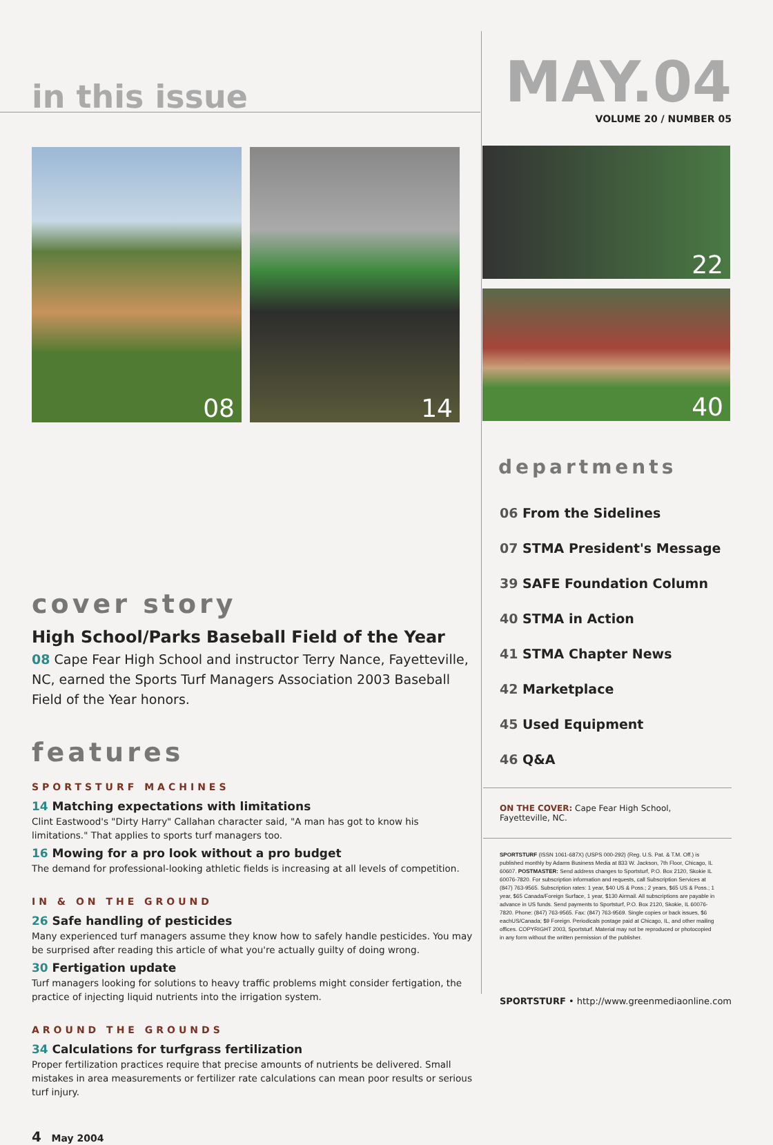in this issue
cover story
High School/Parks Baseball Field of the Year
08 Cape Fear High School and instructor Terry Nance, Fayetteville, NC, earned the Sports Turf Managers Association 2003 Baseball Field of the Year honors.
features
SPORTSTURF MACHINES
14 Matching expectations with limitations
Clint Eastwood's "Dirty Harry" Callahan character said, "A man has got to know his limitations." That applies to sports turf managers too.
16 Mowing for a pro look without a pro budget
The demand for professional-looking athletic fields is increasing at all levels of competition.
IN & ON THE GROUND
26 Safe handling of pesticides
Many experienced turf managers assume they know how to safely handle pesticides. You may be surprised after reading this article of what you're actually guilty of doing wrong.
30 Fertigation update
Turf managers looking for solutions to heavy traffic problems might consider fertigation, the practice of injecting liquid nutrients into the irrigation system.
AROUND THE GROUNDS
34 Calculations for turfgrass fertilization
Proper fertilization practices require that precise amounts of nutrients be delivered. Small mistakes in area measurements or fertilizer rate calculations can mean poor results or serious turf injury.
4 May 2004
08 14 22
40
MAY.04
VOLUME 20 / NUMBER 05
departments
06 From the Sidelines
07 STMA President's Message
39 SAFE Foundation Column
40 STMA in Action
41 STMA Chapter News
42 Marketplace
45 Used Equipment
46 Q&A
ON THE COVER: Cape Fear High School, Fayetteville, NC.
SPORTSTURF (ISSN 1061-687X) (USPS 000-292) (Reg. U.S. Pat. & T.M. Off.) is published monthly by Adams Business Media at 833 W. Jackson, 7th Floor, Chicago, IL 60607. POSTMASTER: Send address changes to Sportsturf, P.O. Box 2120, Skokie IL 60076-7820. For subscription information and requests, call Subscription Services at (847) 763-9565. Subscription rates: 1 year, $40 US & Poss.; 2 years, $65 US & Poss.; 1 year, $65 Canada/Foreign Surface, 1 year, $130 Airmail. All subscriptions are payable in advance in US funds. Send payments to Sportsturf, P.O. Box 2120, Skokie, IL 60076-7820. Phone: (847) 763-9565. Fax: (847) 763-9569. Single copies or back issues, $6 eachUS/Canada; $9 Foreign. Periodicals postage paid at Chicago, IL, and other mailing offices. COPYRIGHT 2003, Sportsturf. Material may not be reproduced or photocopied in any form without the written permission of the publisher.
SPORTSTURF • http://www.greenmediaonline.com